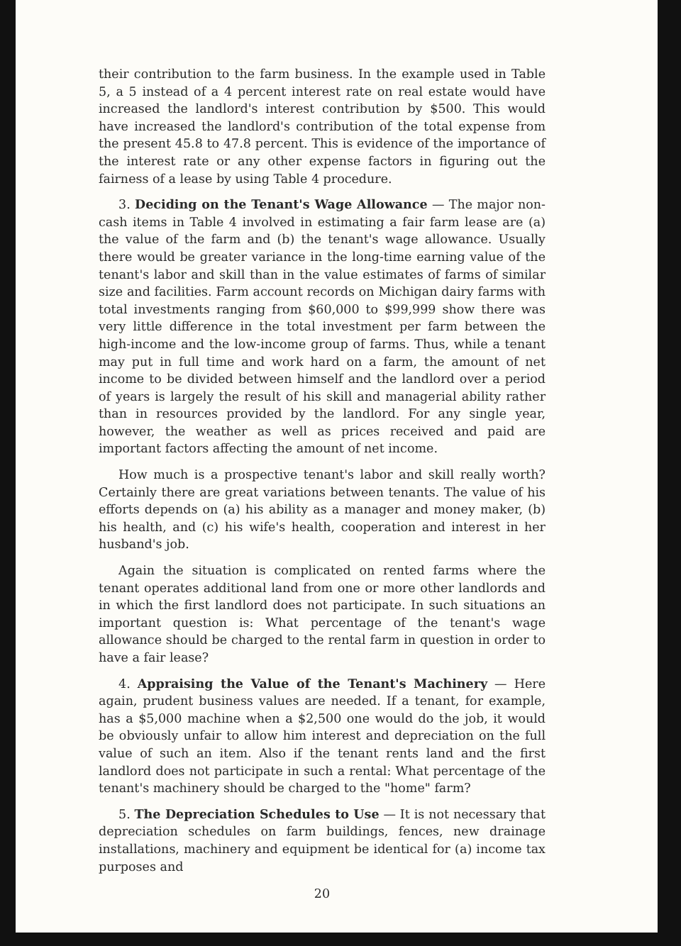their contribution to the farm business. In the example used in Table 5, a 5 instead of a 4 percent interest rate on real estate would have increased the landlord's interest contribution by $500. This would have increased the landlord's contribution of the total expense from the present 45.8 to 47.8 percent. This is evidence of the importance of the interest rate or any other expense factors in figuring out the fairness of a lease by using Table 4 procedure.
3. Deciding on the Tenant's Wage Allowance — The major non-cash items in Table 4 involved in estimating a fair farm lease are (a) the value of the farm and (b) the tenant's wage allowance. Usually there would be greater variance in the long-time earning value of the tenant's labor and skill than in the value estimates of farms of similar size and facilities. Farm account records on Michigan dairy farms with total investments ranging from $60,000 to $99,999 show there was very little difference in the total investment per farm between the high-income and the low-income group of farms. Thus, while a tenant may put in full time and work hard on a farm, the amount of net income to be divided between himself and the landlord over a period of years is largely the result of his skill and managerial ability rather than in resources provided by the landlord. For any single year, however, the weather as well as prices received and paid are important factors affecting the amount of net income.
How much is a prospective tenant's labor and skill really worth? Certainly there are great variations between tenants. The value of his efforts depends on (a) his ability as a manager and money maker, (b) his health, and (c) his wife's health, cooperation and interest in her husband's job.
Again the situation is complicated on rented farms where the tenant operates additional land from one or more other landlords and in which the first landlord does not participate. In such situations an important question is: What percentage of the tenant's wage allowance should be charged to the rental farm in question in order to have a fair lease?
4. Appraising the Value of the Tenant's Machinery — Here again, prudent business values are needed. If a tenant, for example, has a $5,000 machine when a $2,500 one would do the job, it would be obviously unfair to allow him interest and depreciation on the full value of such an item. Also if the tenant rents land and the first landlord does not participate in such a rental: What percentage of the tenant's machinery should be charged to the "home" farm?
5. The Depreciation Schedules to Use — It is not necessary that depreciation schedules on farm buildings, fences, new drainage installations, machinery and equipment be identical for (a) income tax purposes and
20